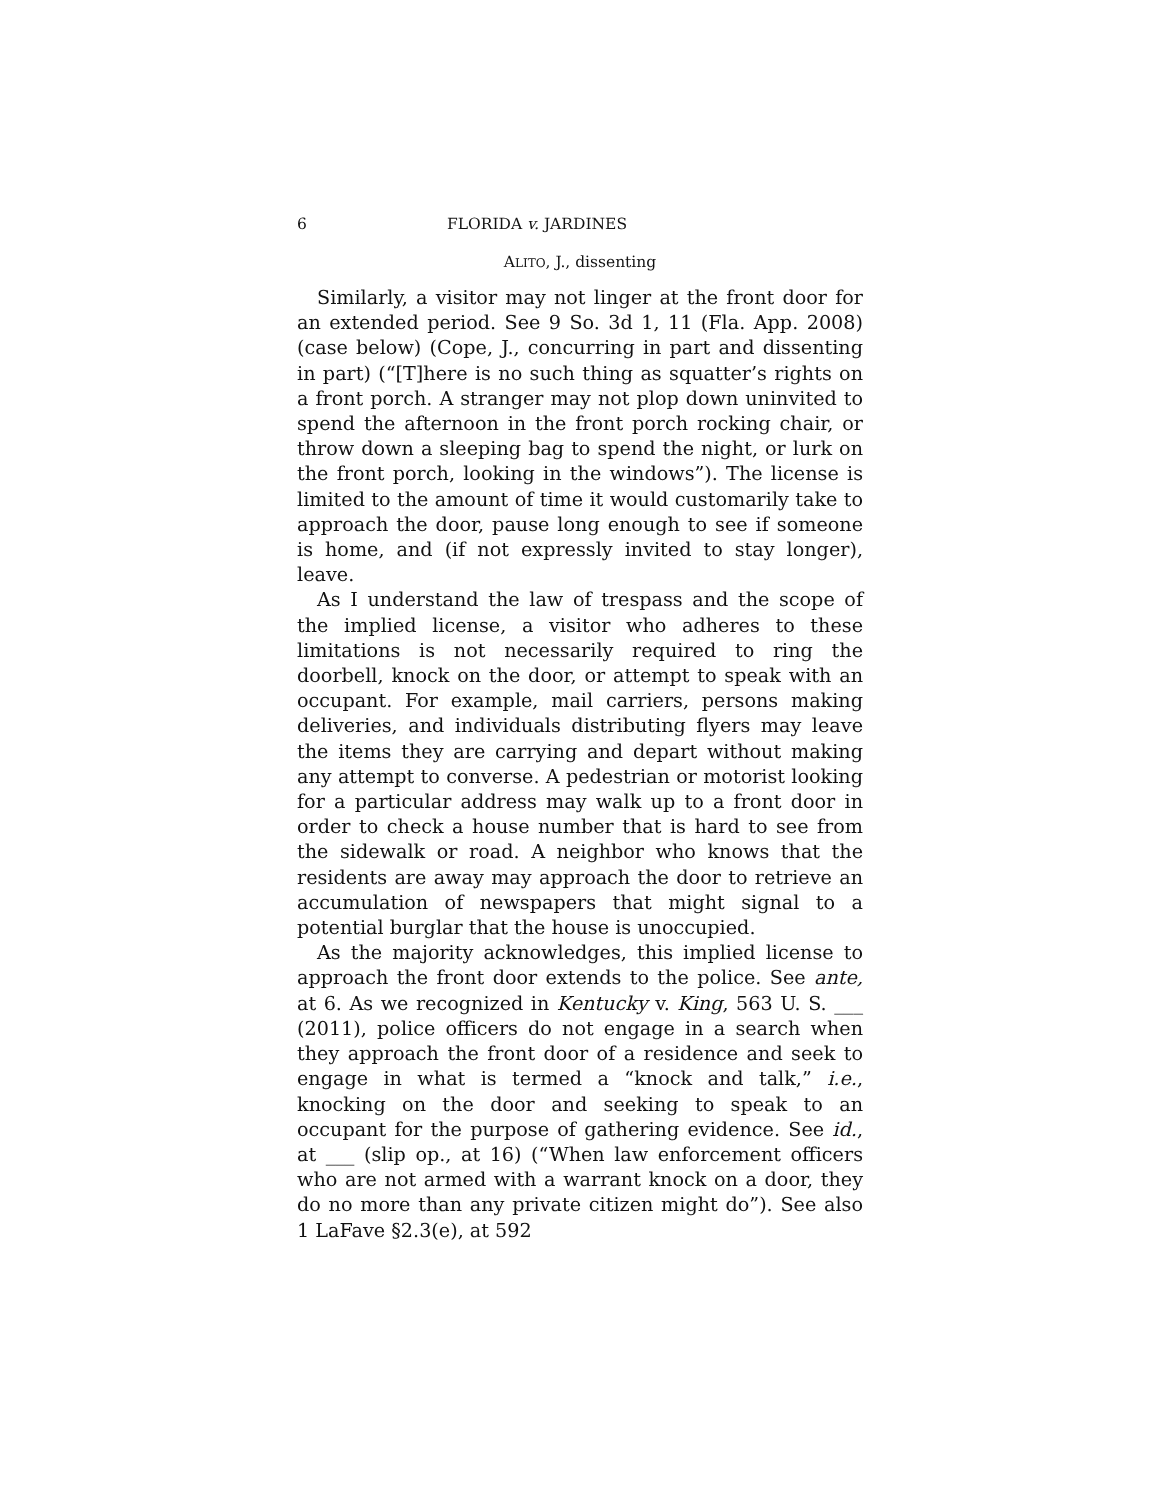6 FLORIDA v. JARDINES
ALITO, J., dissenting
Similarly, a visitor may not linger at the front door for an extended period. See 9 So. 3d 1, 11 (Fla. App. 2008) (case below) (Cope, J., concurring in part and dissenting in part) (“[T]here is no such thing as squatter’s rights on a front porch. A stranger may not plop down uninvited to spend the afternoon in the front porch rocking chair, or throw down a sleeping bag to spend the night, or lurk on the front porch, looking in the windows”). The license is limited to the amount of time it would customarily take to approach the door, pause long enough to see if someone is home, and (if not expressly invited to stay longer), leave.
As I understand the law of trespass and the scope of the implied license, a visitor who adheres to these limitations is not necessarily required to ring the doorbell, knock on the door, or attempt to speak with an occupant. For example, mail carriers, persons making deliveries, and individuals distributing flyers may leave the items they are carrying and depart without making any attempt to converse. A pedestrian or motorist looking for a particular address may walk up to a front door in order to check a house number that is hard to see from the sidewalk or road. A neighbor who knows that the residents are away may approach the door to retrieve an accumulation of newspapers that might signal to a potential burglar that the house is unoccupied.
As the majority acknowledges, this implied license to approach the front door extends to the police. See ante, at 6. As we recognized in Kentucky v. King, 563 U. S. ___ (2011), police officers do not engage in a search when they approach the front door of a residence and seek to engage in what is termed a “knock and talk,” i.e., knocking on the door and seeking to speak to an occupant for the purpose of gathering evidence. See id., at ___ (slip op., at 16) (“When law enforcement officers who are not armed with a warrant knock on a door, they do no more than any private citizen might do”). See also 1 LaFave §2.3(e), at 592